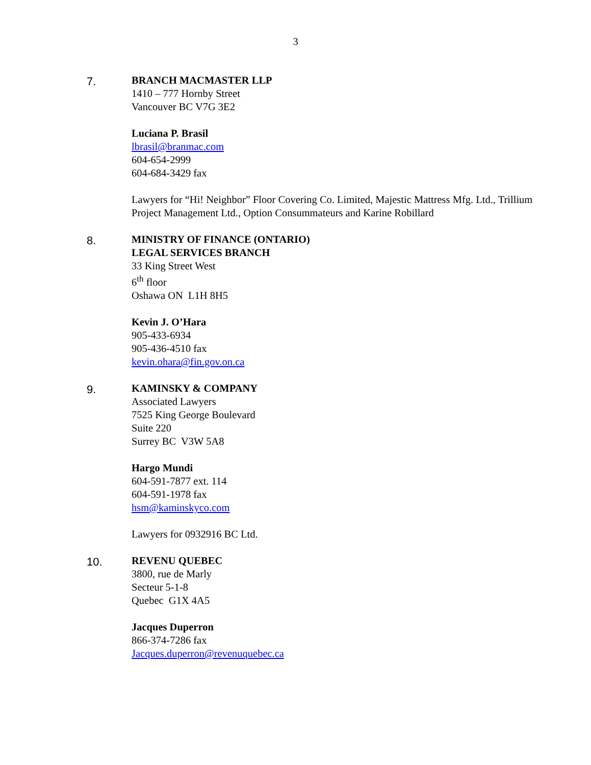3
7.
BRANCH MACMASTER LLP
1410 – 777 Hornby Street
Vancouver BC V7G 3E2
Luciana P. Brasil
lbrasil@branmac.com
604-654-2999
604-684-3429 fax
Lawyers for “Hi! Neighbor” Floor Covering Co. Limited, Majestic Mattress Mfg. Ltd., Trillium Project Management Ltd., Option Consummateurs and Karine Robillard
8.
MINISTRY OF FINANCE (ONTARIO)
LEGAL SERVICES BRANCH
33 King Street West
6<sup>th</sup> floor
Oshawa ON L1H 8H5
Kevin J. O’Hara
905-433-6934
905-436-4510 fax
kevin.ohara@fin.gov.on.ca
9.
KAMINSKY & COMPANY
Associated Lawyers
7525 King George Boulevard
Suite 220
Surrey BC V3W 5A8
Hargo Mundi
604-591-7877 ext. 114
604-591-1978 fax
hsm@kaminskyco.com
Lawyers for 0932916 BC Ltd.
10.
REVENU QUEBEC
3800, rue de Marly
Secteur 5-1-8
Quebec G1X 4A5
Jacques Duperron
866-374-7286 fax
Jacques.duperron@revenuquebec.ca